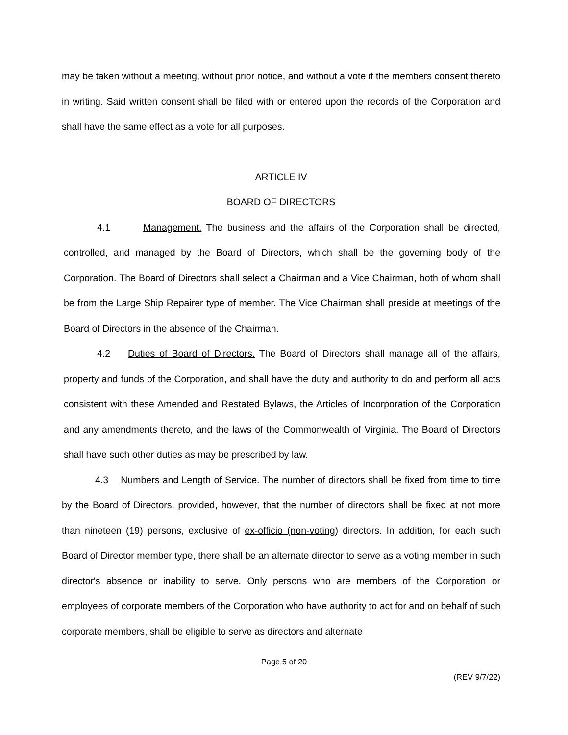may be taken without a meeting, without prior notice, and without a vote if the members consent thereto in writing. Said written consent shall be filed with or entered upon the records of the Corporation and shall have the same effect as a vote for all purposes.
ARTICLE IV
BOARD OF DIRECTORS
4.1 Management. The business and the affairs of the Corporation shall be directed, controlled, and managed by the Board of Directors, which shall be the governing body of the Corporation. The Board of Directors shall select a Chairman and a Vice Chairman, both of whom shall be from the Large Ship Repairer type of member. The Vice Chairman shall preside at meetings of the Board of Directors in the absence of the Chairman.
4.2 Duties of Board of Directors. The Board of Directors shall manage all of the affairs, property and funds of the Corporation, and shall have the duty and authority to do and perform all acts consistent with these Amended and Restated Bylaws, the Articles of Incorporation of the Corporation and any amendments thereto, and the laws of the Commonwealth of Virginia. The Board of Directors shall have such other duties as may be prescribed by law.
4.3 Numbers and Length of Service. The number of directors shall be fixed from time to time by the Board of Directors, provided, however, that the number of directors shall be fixed at not more than nineteen (19) persons, exclusive of ex-officio (non-voting) directors. In addition, for each such Board of Director member type, there shall be an alternate director to serve as a voting member in such director's absence or inability to serve. Only persons who are members of the Corporation or employees of corporate members of the Corporation who have authority to act for and on behalf of such corporate members, shall be eligible to serve as directors and alternate
Page 5 of 20
(REV 9/7/22)